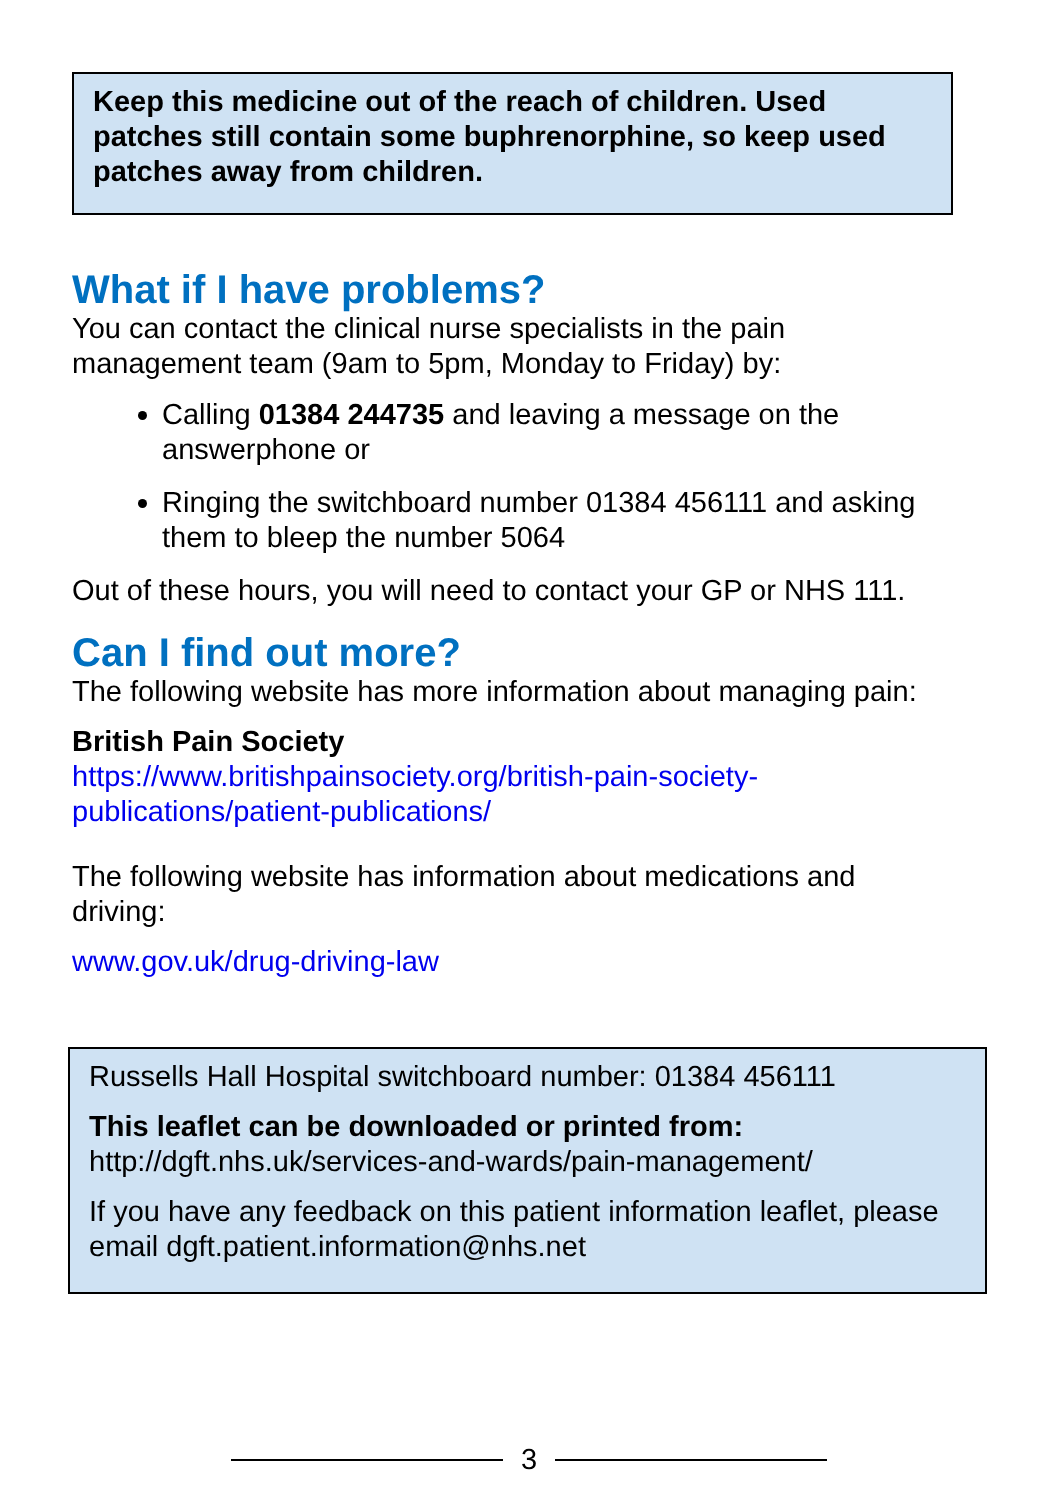Keep this medicine out of the reach of children. Used patches still contain some buphrenorphine, so keep used patches away from children.
What if I have problems?
You can contact the clinical nurse specialists in the pain management team (9am to 5pm, Monday to Friday) by:
Calling 01384 244735 and leaving a message on the answerphone or
Ringing the switchboard number 01384 456111 and asking them to bleep the number 5064
Out of these hours, you will need to contact your GP or NHS 111.
Can I find out more?
The following website has more information about managing pain:
British Pain Society
https://www.britishpainsociety.org/british-pain-society-publications/patient-publications/
The following website has information about medications and driving:
www.gov.uk/drug-driving-law
Russells Hall Hospital switchboard number: 01384 456111
This leaflet can be downloaded or printed from:
http://dgft.nhs.uk/services-and-wards/pain-management/
If you have any feedback on this patient information leaflet, please email dgft.patient.information@nhs.net
3